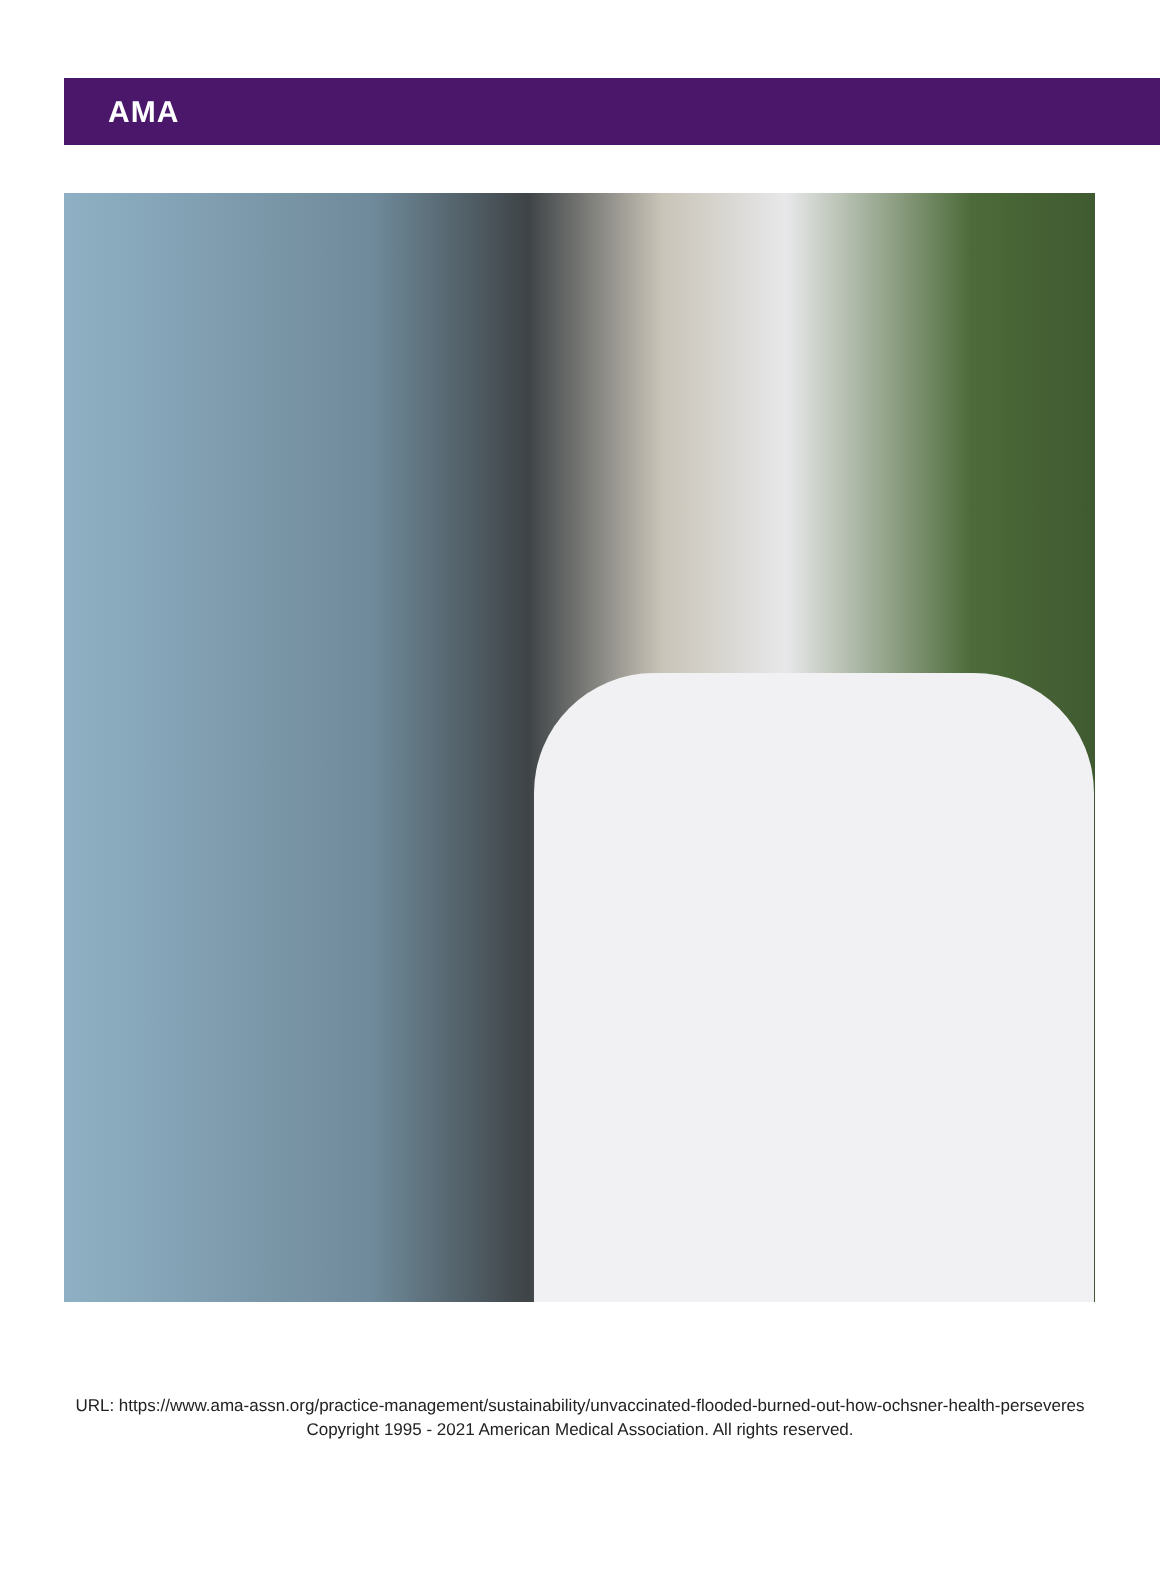AMA
URL: https://www.ama-assn.org/practice-management/sustainability/unvaccinated-flooded-burned-out-how-ochsner-health-perseveres
Copyright 1995 - 2021 American Medical Association. All rights reserved.